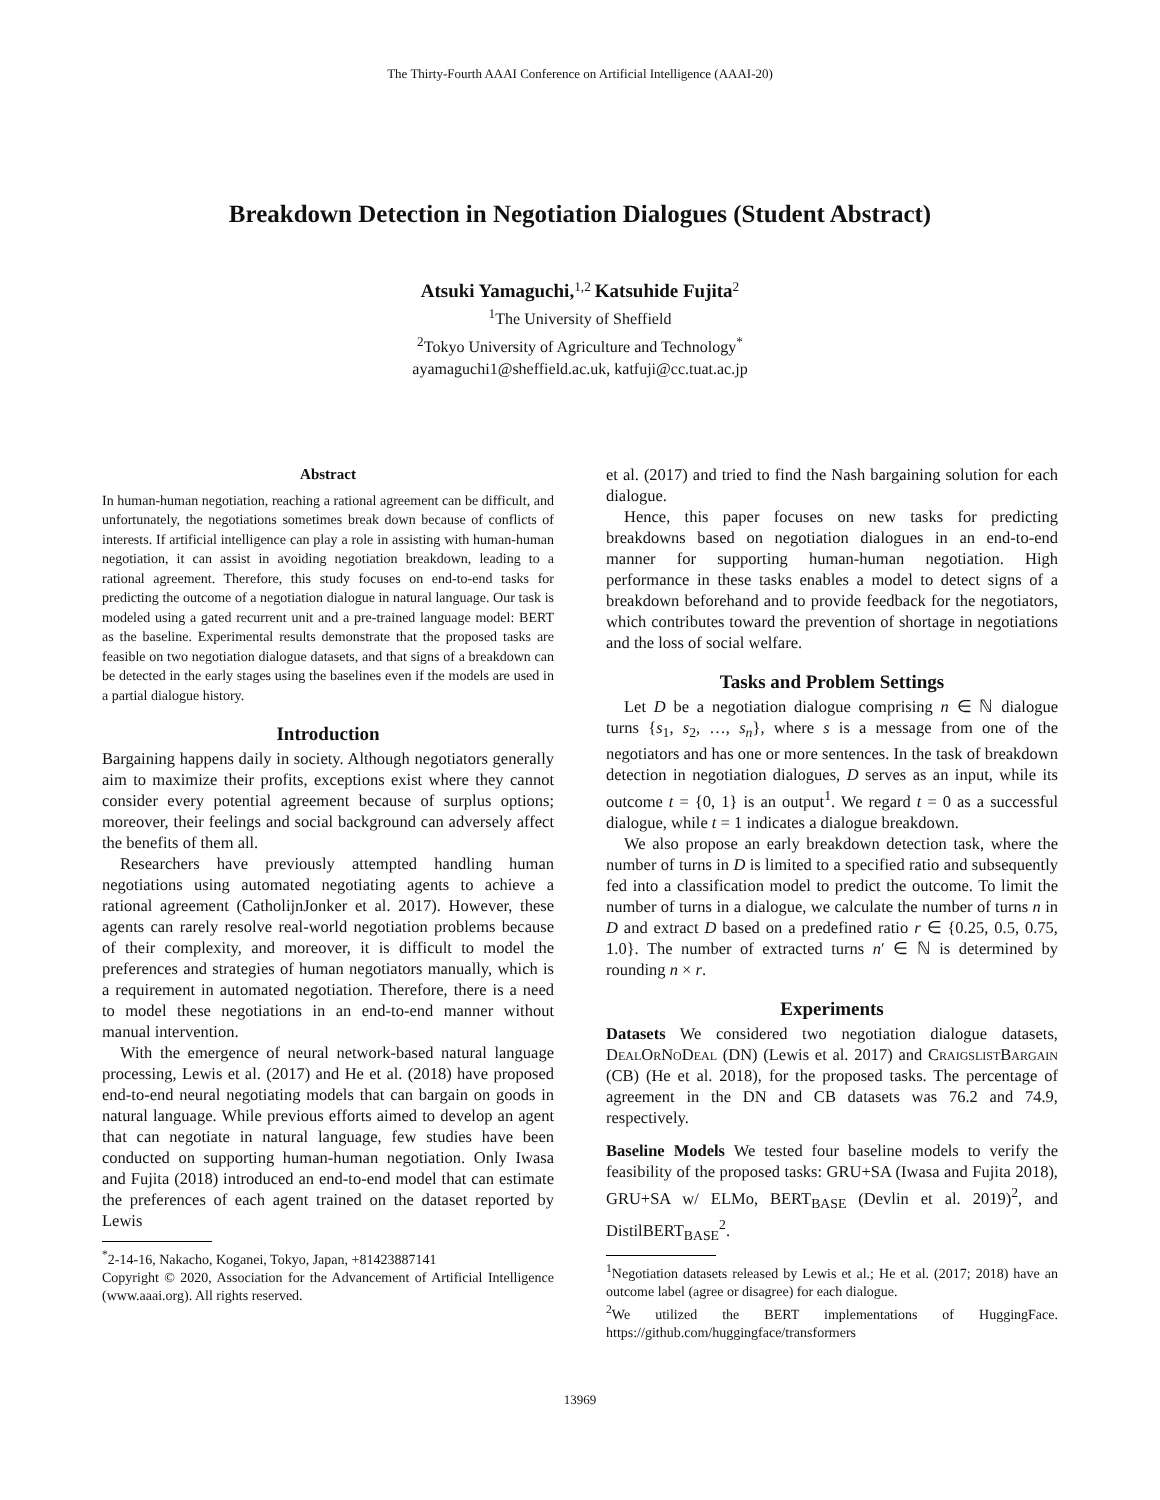The Thirty-Fourth AAAI Conference on Artificial Intelligence (AAAI-20)
Breakdown Detection in Negotiation Dialogues (Student Abstract)
Atsuki Yamaguchi,<sup>1,2</sup> Katsuhide Fujita<sup>2</sup>
<sup>1</sup> The University of Sheffield
<sup>2</sup> Tokyo University of Agriculture and Technology<sup>*</sup>
ayamaguchi1@sheffield.ac.uk, katfuji@cc.tuat.ac.jp
Abstract
In human-human negotiation, reaching a rational agreement can be difficult, and unfortunately, the negotiations sometimes break down because of conflicts of interests. If artificial intelligence can play a role in assisting with human-human negotiation, it can assist in avoiding negotiation breakdown, leading to a rational agreement. Therefore, this study focuses on end-to-end tasks for predicting the outcome of a negotiation dialogue in natural language. Our task is modeled using a gated recurrent unit and a pre-trained language model: BERT as the baseline. Experimental results demonstrate that the proposed tasks are feasible on two negotiation dialogue datasets, and that signs of a breakdown can be detected in the early stages using the baselines even if the models are used in a partial dialogue history.
Introduction
Bargaining happens daily in society. Although negotiators generally aim to maximize their profits, exceptions exist where they cannot consider every potential agreement because of surplus options; moreover, their feelings and social background can adversely affect the benefits of them all.
Researchers have previously attempted handling human negotiations using automated negotiating agents to achieve a rational agreement (CatholijnJonker et al. 2017). However, these agents can rarely resolve real-world negotiation problems because of their complexity, and moreover, it is difficult to model the preferences and strategies of human negotiators manually, which is a requirement in automated negotiation. Therefore, there is a need to model these negotiations in an end-to-end manner without manual intervention.
With the emergence of neural network-based natural language processing, Lewis et al. (2017) and He et al. (2018) have proposed end-to-end neural negotiating models that can bargain on goods in natural language. While previous efforts aimed to develop an agent that can negotiate in natural language, few studies have been conducted on supporting human-human negotiation. Only Iwasa and Fujita (2018) introduced an end-to-end model that can estimate the preferences of each agent trained on the dataset reported by Lewis
<sup>*</sup> 2-14-16, Nakacho, Koganei, Tokyo, Japan, +81423887141
Copyright © 2020, Association for the Advancement of Artificial Intelligence (www.aaai.org). All rights reserved.
et al. (2017) and tried to find the Nash bargaining solution for each dialogue.
Hence, this paper focuses on new tasks for predicting breakdowns based on negotiation dialogues in an end-to-end manner for supporting human-human negotiation. High performance in these tasks enables a model to detect signs of a breakdown beforehand and to provide feedback for the negotiators, which contributes toward the prevention of shortage in negotiations and the loss of social welfare.
Tasks and Problem Settings
Let D be a negotiation dialogue comprising n ∈ ℕ dialogue turns {s<sub>1</sub>, s<sub>2</sub>, …, s<sub>n</sub>}, where s is a message from one of the negotiators and has one or more sentences. In the task of breakdown detection in negotiation dialogues, D serves as an input, while its outcome t = {0, 1} is an output<sup>1</sup>. We regard t = 0 as a successful dialogue, while t = 1 indicates a dialogue breakdown.
We also propose an early breakdown detection task, where the number of turns in D is limited to a specified ratio and subsequently fed into a classification model to predict the outcome. To limit the number of turns in a dialogue, we calculate the number of turns n in D and extract D based on a predefined ratio r ∈ {0.25, 0.5, 0.75, 1.0}. The number of extracted turns n′ ∈ ℕ is determined by rounding n × r.
Experiments
Datasets We considered two negotiation dialogue datasets, DealOrNoDeal (DN) (Lewis et al. 2017) and CraigslistBargain (CB) (He et al. 2018), for the proposed tasks. The percentage of agreement in the DN and CB datasets was 76.2 and 74.9, respectively.
Baseline Models We tested four baseline models to verify the feasibility of the proposed tasks: GRU+SA (Iwasa and Fujita 2018), GRU+SA w/ ELMo, BERT<sub>BASE</sub> (Devlin et al. 2019)<sup>2</sup>, and DistilBERT<sub>BASE</sub><sup>2</sup>.
<sup>1</sup> Negotiation datasets released by Lewis et al.; He et al. (2017; 2018) have an outcome label (agree or disagree) for each dialogue.
<sup>2</sup> We utilized the BERT implementations of HuggingFace. https://github.com/huggingface/transformers
13969